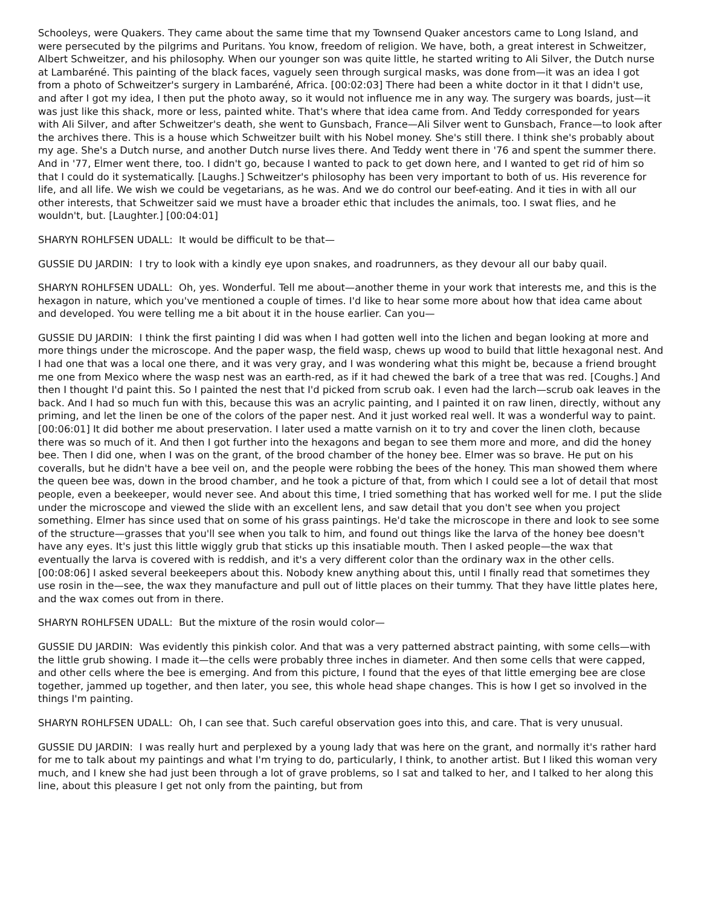Schooleys, were Quakers. They came about the same time that my Townsend Quaker ancestors came to Long Island, and were persecuted by the pilgrims and Puritans. You know, freedom of religion. We have, both, a great interest in Schweitzer, Albert Schweitzer, and his philosophy. When our younger son was quite little, he started writing to Ali Silver, the Dutch nurse at Lambaréné. This painting of the black faces, vaguely seen through surgical masks, was done from—it was an idea I got from a photo of Schweitzer's surgery in Lambaréné, Africa. [00:02:03] There had been a white doctor in it that I didn't use, and after I got my idea, I then put the photo away, so it would not influence me in any way. The surgery was boards, just—it was just like this shack, more or less, painted white. That's where that idea came from. And Teddy corresponded for years with Ali Silver, and after Schweitzer's death, she went to Gunsbach, France—Ali Silver went to Gunsbach, France—to look after the archives there. This is a house which Schweitzer built with his Nobel money. She's still there. I think she's probably about my age. She's a Dutch nurse, and another Dutch nurse lives there. And Teddy went there in '76 and spent the summer there. And in '77, Elmer went there, too. I didn't go, because I wanted to pack to get down here, and I wanted to get rid of him so that I could do it systematically. [Laughs.] Schweitzer's philosophy has been very important to both of us. His reverence for life, and all life. We wish we could be vegetarians, as he was. And we do control our beef-eating. And it ties in with all our other interests, that Schweitzer said we must have a broader ethic that includes the animals, too. I swat flies, and he wouldn't, but. [Laughter.] [00:04:01]
SHARYN ROHLFSEN UDALL: It would be difficult to be that—
GUSSIE DU JARDIN: I try to look with a kindly eye upon snakes, and roadrunners, as they devour all our baby quail.
SHARYN ROHLFSEN UDALL: Oh, yes. Wonderful. Tell me about—another theme in your work that interests me, and this is the hexagon in nature, which you've mentioned a couple of times. I'd like to hear some more about how that idea came about and developed. You were telling me a bit about it in the house earlier. Can you—
GUSSIE DU JARDIN: I think the first painting I did was when I had gotten well into the lichen and began looking at more and more things under the microscope. And the paper wasp, the field wasp, chews up wood to build that little hexagonal nest. And I had one that was a local one there, and it was very gray, and I was wondering what this might be, because a friend brought me one from Mexico where the wasp nest was an earth-red, as if it had chewed the bark of a tree that was red. [Coughs.] And then I thought I'd paint this. So I painted the nest that I'd picked from scrub oak. I even had the larch—scrub oak leaves in the back. And I had so much fun with this, because this was an acrylic painting, and I painted it on raw linen, directly, without any priming, and let the linen be one of the colors of the paper nest. And it just worked real well. It was a wonderful way to paint. [00:06:01] It did bother me about preservation. I later used a matte varnish on it to try and cover the linen cloth, because there was so much of it. And then I got further into the hexagons and began to see them more and more, and did the honey bee. Then I did one, when I was on the grant, of the brood chamber of the honey bee. Elmer was so brave. He put on his coveralls, but he didn't have a bee veil on, and the people were robbing the bees of the honey. This man showed them where the queen bee was, down in the brood chamber, and he took a picture of that, from which I could see a lot of detail that most people, even a beekeeper, would never see. And about this time, I tried something that has worked well for me. I put the slide under the microscope and viewed the slide with an excellent lens, and saw detail that you don't see when you project something. Elmer has since used that on some of his grass paintings. He'd take the microscope in there and look to see some of the structure—grasses that you'll see when you talk to him, and found out things like the larva of the honey bee doesn't have any eyes. It's just this little wiggly grub that sticks up this insatiable mouth. Then I asked people—the wax that eventually the larva is covered with is reddish, and it's a very different color than the ordinary wax in the other cells. [00:08:06] I asked several beekeepers about this. Nobody knew anything about this, until I finally read that sometimes they use rosin in the—see, the wax they manufacture and pull out of little places on their tummy. That they have little plates here, and the wax comes out from in there.
SHARYN ROHLFSEN UDALL: But the mixture of the rosin would color—
GUSSIE DU JARDIN: Was evidently this pinkish color. And that was a very patterned abstract painting, with some cells—with the little grub showing. I made it—the cells were probably three inches in diameter. And then some cells that were capped, and other cells where the bee is emerging. And from this picture, I found that the eyes of that little emerging bee are close together, jammed up together, and then later, you see, this whole head shape changes. This is how I get so involved in the things I'm painting.
SHARYN ROHLFSEN UDALL: Oh, I can see that. Such careful observation goes into this, and care. That is very unusual.
GUSSIE DU JARDIN: I was really hurt and perplexed by a young lady that was here on the grant, and normally it's rather hard for me to talk about my paintings and what I'm trying to do, particularly, I think, to another artist. But I liked this woman very much, and I knew she had just been through a lot of grave problems, so I sat and talked to her, and I talked to her along this line, about this pleasure I get not only from the painting, but from